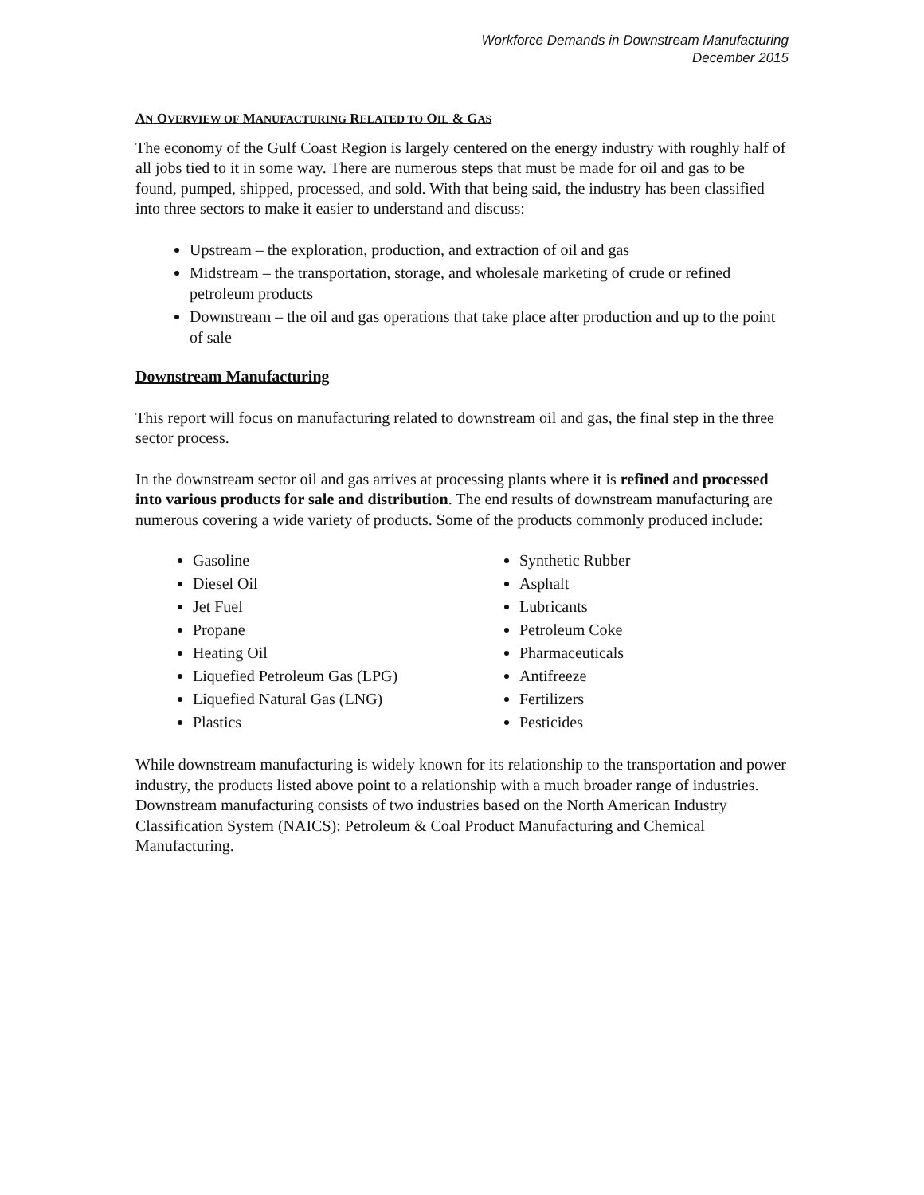Workforce Demands in Downstream Manufacturing
December 2015
AN OVERVIEW OF MANUFACTURING RELATED TO OIL & GAS
The economy of the Gulf Coast Region is largely centered on the energy industry with roughly half of all jobs tied to it in some way. There are numerous steps that must be made for oil and gas to be found, pumped, shipped, processed, and sold. With that being said, the industry has been classified into three sectors to make it easier to understand and discuss:
Upstream – the exploration, production, and extraction of oil and gas
Midstream – the transportation, storage, and wholesale marketing of crude or refined petroleum products
Downstream – the oil and gas operations that take place after production and up to the point of sale
Downstream Manufacturing
This report will focus on manufacturing related to downstream oil and gas, the final step in the three sector process.
In the downstream sector oil and gas arrives at processing plants where it is refined and processed into various products for sale and distribution. The end results of downstream manufacturing are numerous covering a wide variety of products. Some of the products commonly produced include:
Gasoline
Diesel Oil
Jet Fuel
Propane
Heating Oil
Liquefied Petroleum Gas (LPG)
Liquefied Natural Gas (LNG)
Plastics
Synthetic Rubber
Asphalt
Lubricants
Petroleum Coke
Pharmaceuticals
Antifreeze
Fertilizers
Pesticides
While downstream manufacturing is widely known for its relationship to the transportation and power industry, the products listed above point to a relationship with a much broader range of industries. Downstream manufacturing consists of two industries based on the North American Industry Classification System (NAICS): Petroleum & Coal Product Manufacturing and Chemical Manufacturing.